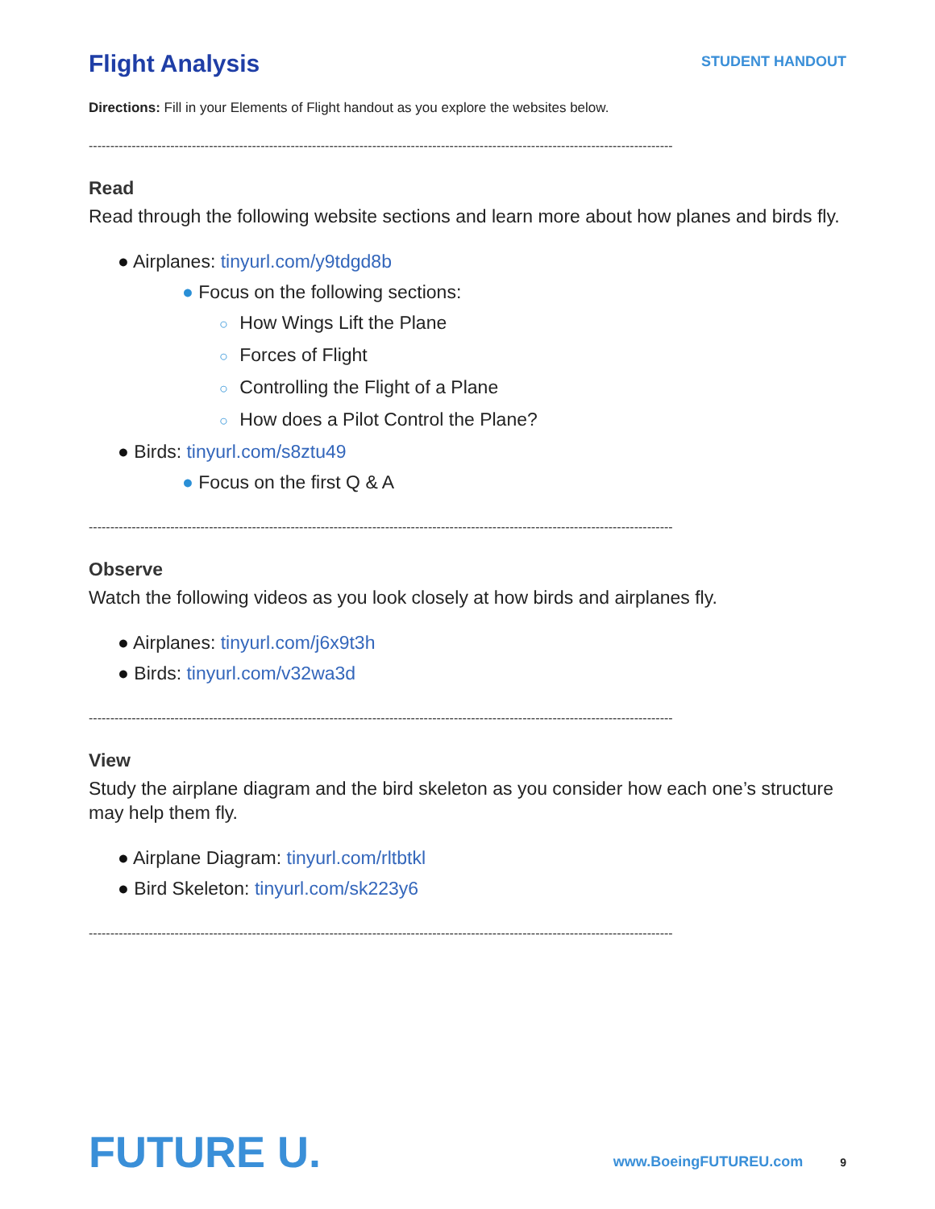Flight Analysis
STUDENT HANDOUT
Directions: Fill in your Elements of Flight handout as you explore the websites below.
----------------------------------------------------------------------------------------------------------------------------------------
Read
Read through the following website sections and learn more about how planes and birds fly.
● Airplanes: tinyurl.com/y9tdgd8b
● Focus on the following sections:
○ How Wings Lift the Plane
○ Forces of Flight
○ Controlling the Flight of a Plane
○ How does a Pilot Control the Plane?
● Birds: tinyurl.com/s8ztu49
● Focus on the first Q & A
----------------------------------------------------------------------------------------------------------------------------------------
Observe
Watch the following videos as you look closely at how birds and airplanes fly.
● Airplanes: tinyurl.com/j6x9t3h
● Birds: tinyurl.com/v32wa3d
----------------------------------------------------------------------------------------------------------------------------------------
View
Study the airplane diagram and the bird skeleton as you consider how each one’s structure may help them fly.
● Airplane Diagram: tinyurl.com/rltbtkl
● Bird Skeleton: tinyurl.com/sk223y6
----------------------------------------------------------------------------------------------------------------------------------------
FUTURE U.
www.BoeingFUTUREU.com
9